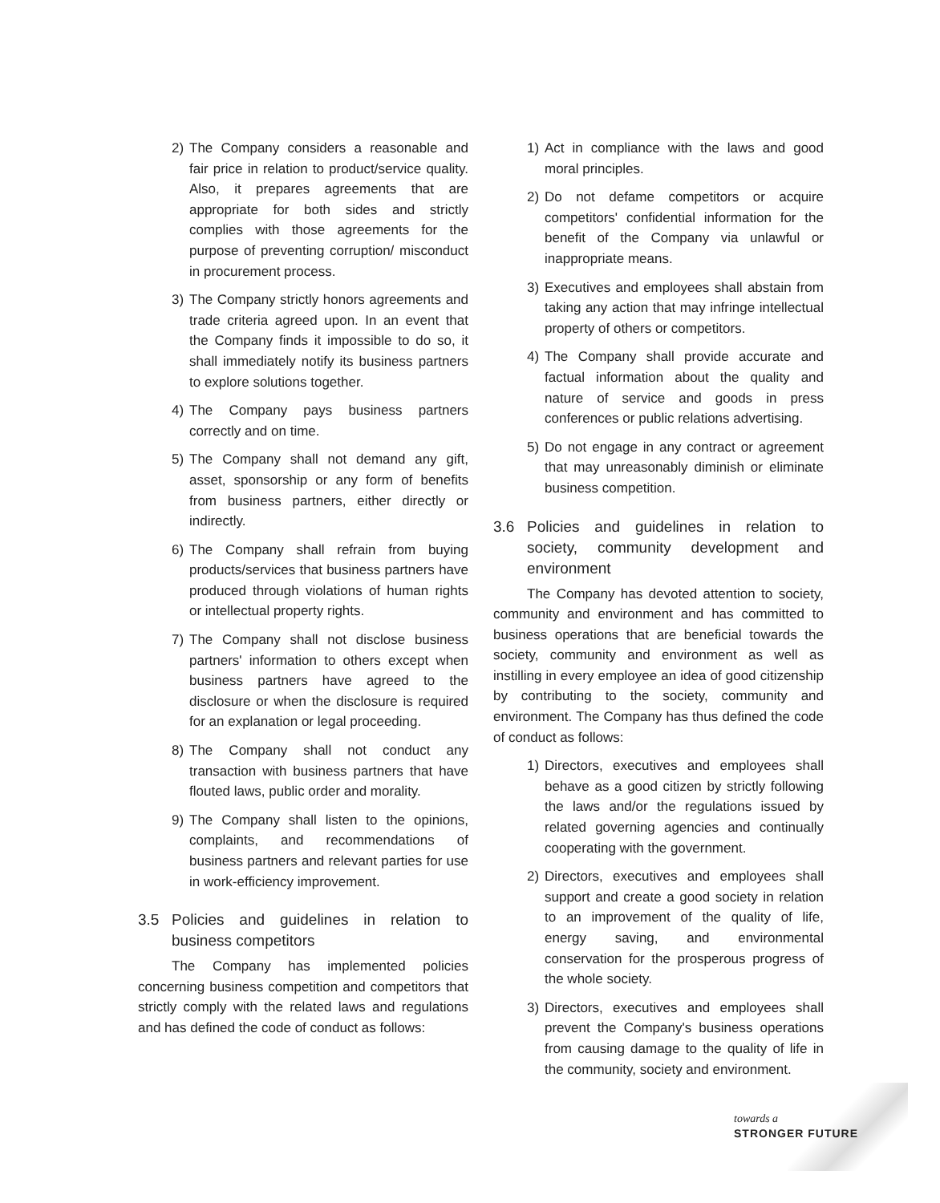2) The Company considers a reasonable and fair price in relation to product/service quality. Also, it prepares agreements that are appropriate for both sides and strictly complies with those agreements for the purpose of preventing corruption/ misconduct in procurement process.
3) The Company strictly honors agreements and trade criteria agreed upon. In an event that the Company finds it impossible to do so, it shall immediately notify its business partners to explore solutions together.
4) The Company pays business partners correctly and on time.
5) The Company shall not demand any gift, asset, sponsorship or any form of benefits from business partners, either directly or indirectly.
6) The Company shall refrain from buying products/services that business partners have produced through violations of human rights or intellectual property rights.
7) The Company shall not disclose business partners' information to others except when business partners have agreed to the disclosure or when the disclosure is required for an explanation or legal proceeding.
8) The Company shall not conduct any transaction with business partners that have flouted laws, public order and morality.
9) The Company shall listen to the opinions, complaints, and recommendations of business partners and relevant parties for use in work-efficiency improvement.
3.5 Policies and guidelines in relation to business competitors
The Company has implemented policies concerning business competition and competitors that strictly comply with the related laws and regulations and has defined the code of conduct as follows:
1) Act in compliance with the laws and good moral principles.
2) Do not defame competitors or acquire competitors' confidential information for the benefit of the Company via unlawful or inappropriate means.
3) Executives and employees shall abstain from taking any action that may infringe intellectual property of others or competitors.
4) The Company shall provide accurate and factual information about the quality and nature of service and goods in press conferences or public relations advertising.
5) Do not engage in any contract or agreement that may unreasonably diminish or eliminate business competition.
3.6 Policies and guidelines in relation to society, community development and environment
The Company has devoted attention to society, community and environment and has committed to business operations that are beneficial towards the society, community and environment as well as instilling in every employee an idea of good citizenship by contributing to the society, community and environment. The Company has thus defined the code of conduct as follows:
1) Directors, executives and employees shall behave as a good citizen by strictly following the laws and/or the regulations issued by related governing agencies and continually cooperating with the government.
2) Directors, executives and employees shall support and create a good society in relation to an improvement of the quality of life, energy saving, and environmental conservation for the prosperous progress of the whole society.
3) Directors, executives and employees shall prevent the Company's business operations from causing damage to the quality of life in the community, society and environment.
towards a
STRONGER FUTURE